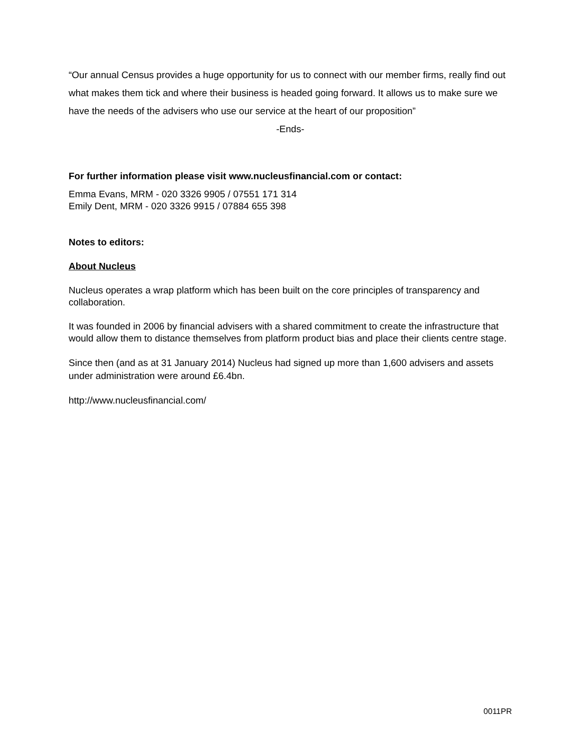“Our annual Census provides a huge opportunity for us to connect with our member firms, really find out what makes them tick and where their business is headed going forward. It allows us to make sure we have the needs of the advisers who use our service at the heart of our proposition”
-Ends-
For further information please visit www.nucleusfinancial.com or contact:
Emma Evans, MRM - 020 3326 9905 / 07551 171 314
Emily Dent, MRM - 020 3326 9915 / 07884 655 398
Notes to editors:
About Nucleus
Nucleus operates a wrap platform which has been built on the core principles of transparency and collaboration.
It was founded in 2006 by financial advisers with a shared commitment to create the infrastructure that would allow them to distance themselves from platform product bias and place their clients centre stage.
Since then (and as at 31 January 2014) Nucleus had signed up more than 1,600 advisers and assets under administration were around £6.4bn.
http://www.nucleusfinancial.com/
0011PR